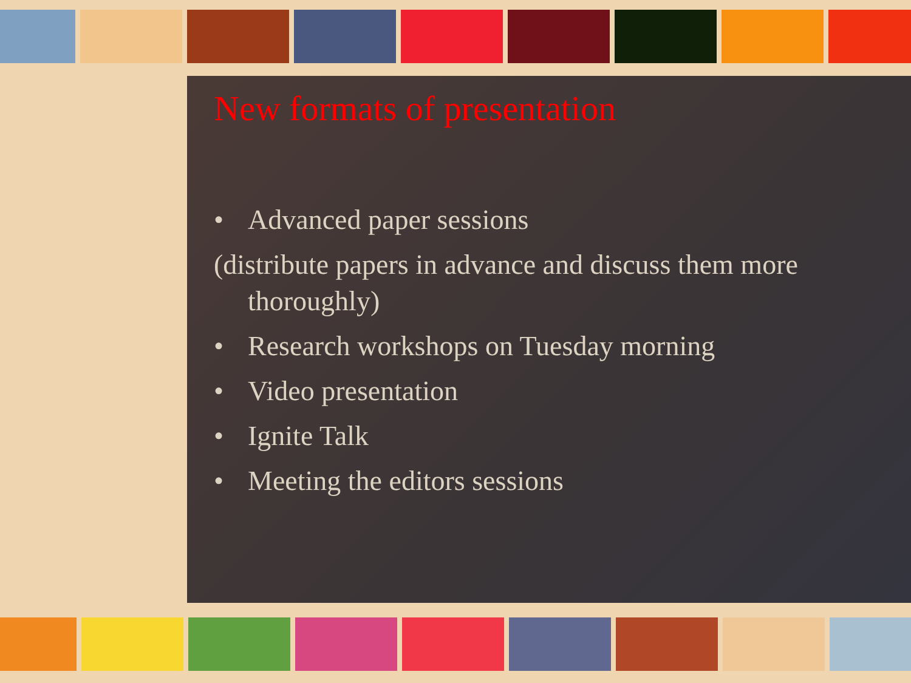New formats of presentation
• Advanced paper sessions
(distribute papers in advance and discuss them more thoroughly)
• Research workshops on Tuesday morning
• Video presentation
• Ignite Talk
• Meeting the editors sessions